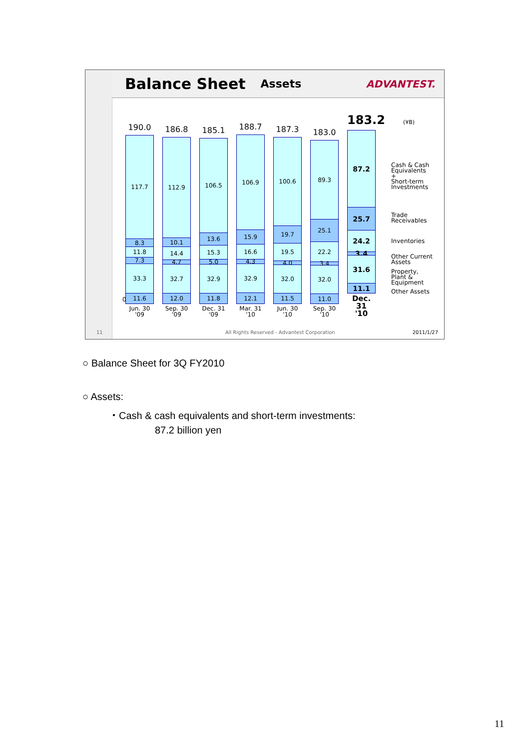11
Balance Sheet
Assets ADVANTEST.
(¥B)
0
190.0
117.7
8.3
11.8
7.3
33.3
11.6
Jun. 30
'09
186.8
112.9
10.1
14.4
4.7
32.7
12.0
Sep. 30
'09
185.1
106.5
13.6
15.3
5.0
32.9
11.8
Dec. 31
'09
188.7
106.9
15.9
16.6
4.3
32.9
12.1
Mar. 31
'10
187.3
100.6
19.7
19.5
4.0
32.0
11.5
Jun. 30
'10
183.0
89.3
25.1
22.2
3.4
32.0
11.0
Sep. 30
'10
183.2
87.2
25.7
24.2
3.4
31.6
11.1
Dec. 31
'10
Cash & Cash
Equivalents
+
Short-term
Investments
Trade
Receivables
Inventories
Other Current
Assets
Property,
Plant &
Equipment
Other Assets
All Rights Reserved - Advantest Corporation
2011/1/27
○ Balance Sheet for 3Q FY2010
○ Assets:
・Cash & cash equivalents and short-term investments:
87.2 billion yen
11